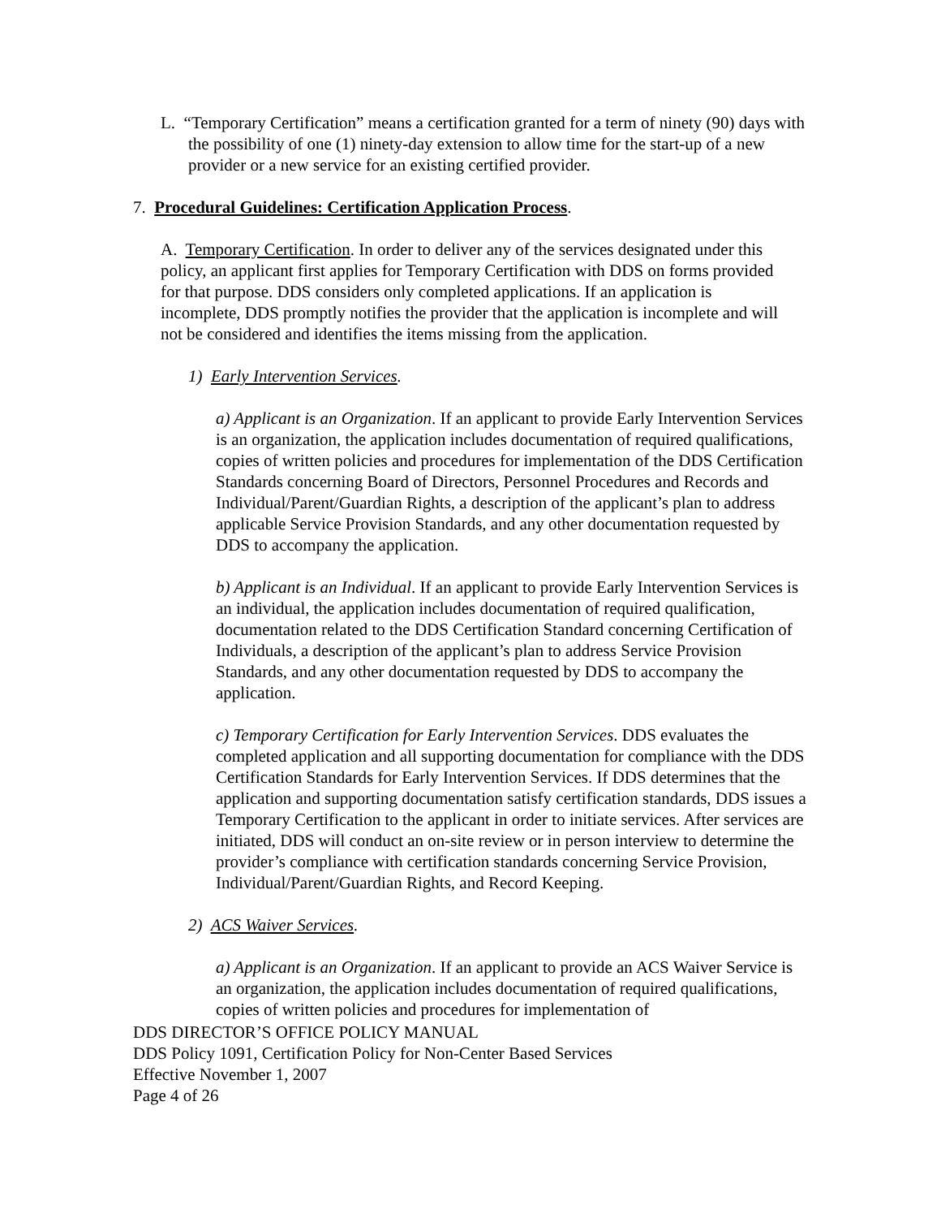L. “Temporary Certification” means a certification granted for a term of ninety (90) days with the possibility of one (1) ninety-day extension to allow time for the start-up of a new provider or a new service for an existing certified provider.
7. Procedural Guidelines: Certification Application Process.
A. Temporary Certification. In order to deliver any of the services designated under this policy, an applicant first applies for Temporary Certification with DDS on forms provided for that purpose. DDS considers only completed applications. If an application is incomplete, DDS promptly notifies the provider that the application is incomplete and will not be considered and identifies the items missing from the application.
1) Early Intervention Services.
a) Applicant is an Organization. If an applicant to provide Early Intervention Services is an organization, the application includes documentation of required qualifications, copies of written policies and procedures for implementation of the DDS Certification Standards concerning Board of Directors, Personnel Procedures and Records and Individual/Parent/Guardian Rights, a description of the applicant’s plan to address applicable Service Provision Standards, and any other documentation requested by DDS to accompany the application.
b) Applicant is an Individual. If an applicant to provide Early Intervention Services is an individual, the application includes documentation of required qualification, documentation related to the DDS Certification Standard concerning Certification of Individuals, a description of the applicant’s plan to address Service Provision Standards, and any other documentation requested by DDS to accompany the application.
c) Temporary Certification for Early Intervention Services. DDS evaluates the completed application and all supporting documentation for compliance with the DDS Certification Standards for Early Intervention Services. If DDS determines that the application and supporting documentation satisfy certification standards, DDS issues a Temporary Certification to the applicant in order to initiate services. After services are initiated, DDS will conduct an on-site review or in person interview to determine the provider’s compliance with certification standards concerning Service Provision, Individual/Parent/Guardian Rights, and Record Keeping.
2) ACS Waiver Services.
a) Applicant is an Organization. If an applicant to provide an ACS Waiver Service is an organization, the application includes documentation of required qualifications, copies of written policies and procedures for implementation of
DDS DIRECTOR’S OFFICE POLICY MANUAL
DDS Policy 1091, Certification Policy for Non-Center Based Services
Effective November 1, 2007
Page 4 of 26